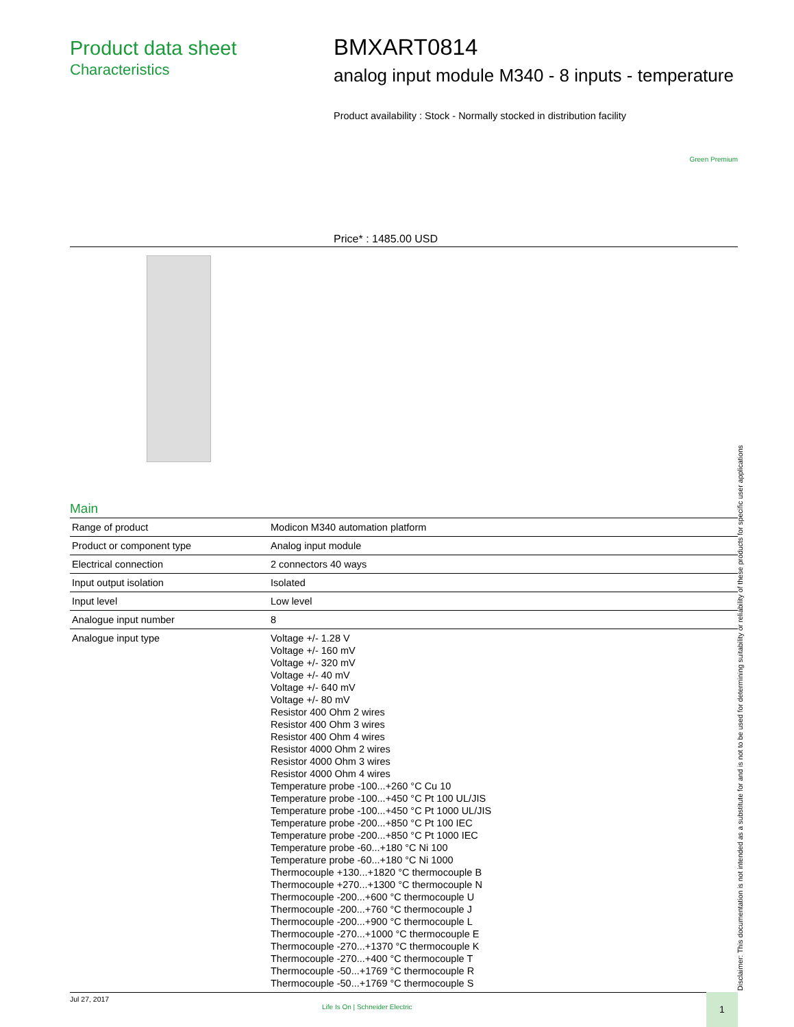Product data sheet
Characteristics
BMXART0814
analog input module M340 - 8 inputs - temperature
Product availability : Stock - Normally stocked in distribution facility
Green Premium
Price* : 1485.00 USD
Main
| Range of product | Modicon M340 automation platform |
| Product or component type | Analog input module |
| Electrical connection | 2 connectors 40 ways |
| Input output isolation | Isolated |
| Input level | Low level |
| Analogue input number | 8 |
| Analogue input type | Voltage +/- 1.28 V Voltage +/- 160 mV Voltage +/- 320 mV Voltage +/- 40 mV Voltage +/- 640 mV Voltage +/- 80 mV Resistor 400 Ohm 2 wires Resistor 400 Ohm 3 wires Resistor 400 Ohm 4 wires Resistor 4000 Ohm 2 wires Resistor 4000 Ohm 3 wires Resistor 4000 Ohm 4 wires Temperature probe -100...+260 °C Cu 10 Temperature probe -100...+450 °C Pt 100 UL/JIS Temperature probe -100...+450 °C Pt 1000 UL/JIS Temperature probe -200...+850 °C Pt 100 IEC Temperature probe -200...+850 °C Pt 1000 IEC Temperature probe -60...+180 °C Ni 100 Temperature probe -60...+180 °C Ni 1000 Thermocouple +130...+1820 °C thermocouple B Thermocouple +270...+1300 °C thermocouple N Thermocouple -200...+600 °C thermocouple U Thermocouple -200...+760 °C thermocouple J Thermocouple -200...+900 °C thermocouple L Thermocouple -270...+1000 °C thermocouple E Thermocouple -270...+1370 °C thermocouple K Thermocouple -270...+400 °C thermocouple T Thermocouple -50...+1769 °C thermocouple R Thermocouple -50...+1769 °C thermocouple S |
Disclaimer: This documentation is not intended as a substitute for and is not to be used for determining suitability or reliability of these products for specific user applications
Jul 27, 2017
Life Is On | Schneider Electric
1